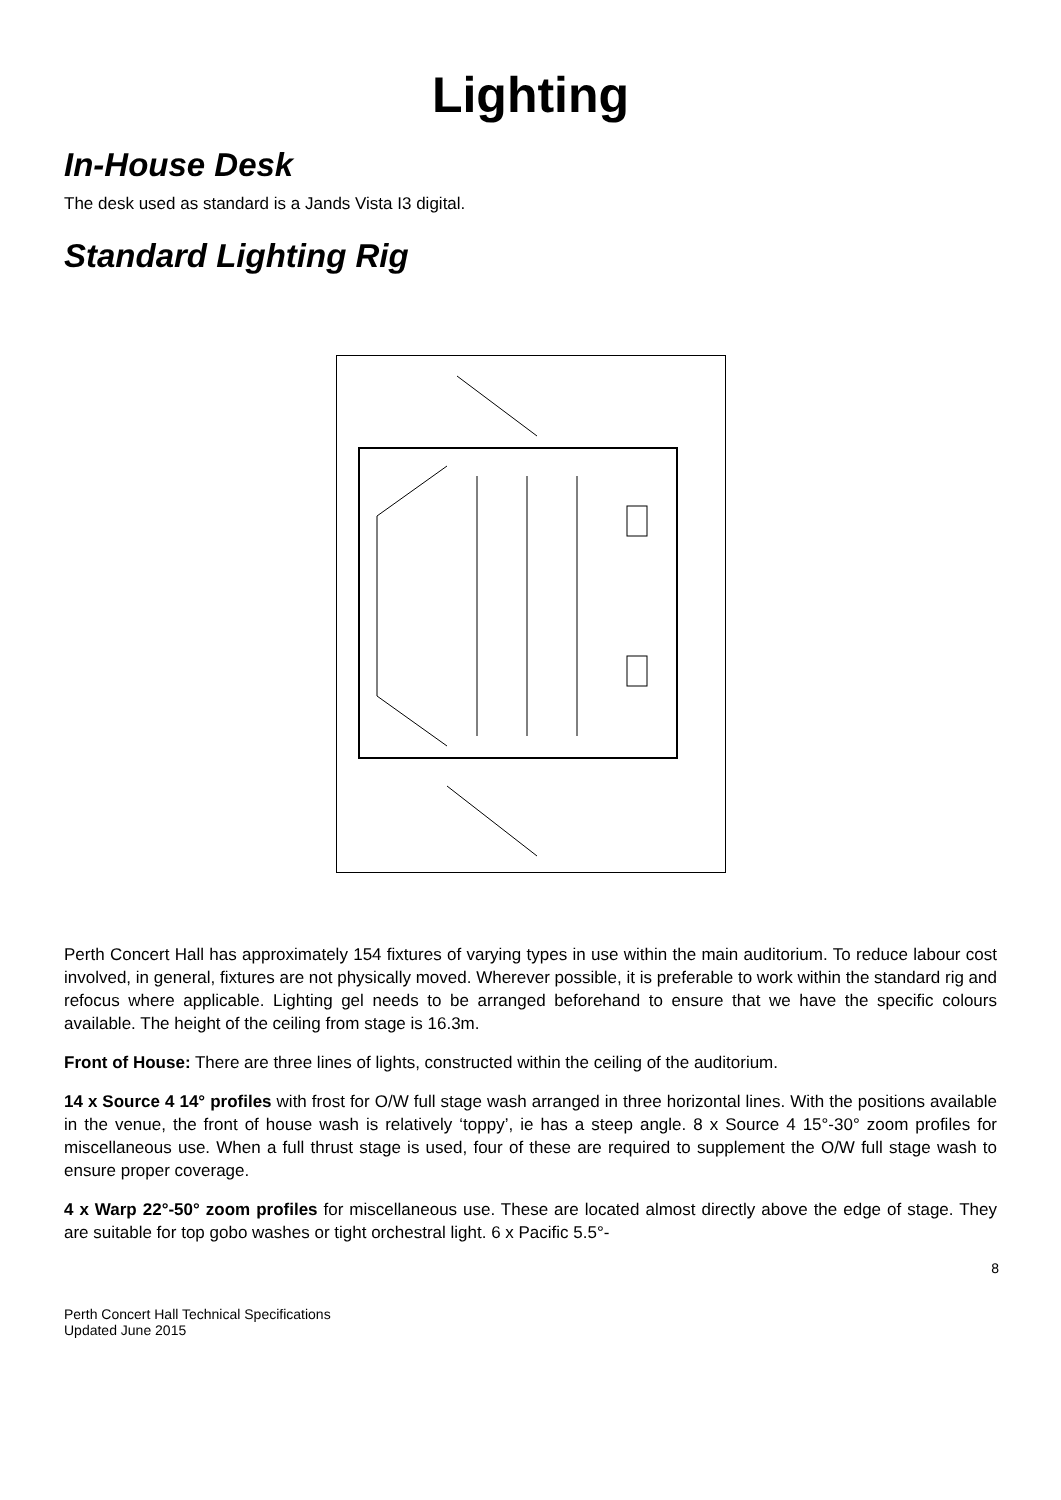Lighting
In-House Desk
The desk used as standard is a Jands Vista I3 digital.
Standard Lighting Rig
Perth Concert Hall has approximately 154 fixtures of varying types in use within the main auditorium. To reduce labour cost involved, in general, fixtures are not physically moved. Wherever possible, it is preferable to work within the standard rig and refocus where applicable. Lighting gel needs to be arranged beforehand to ensure that we have the specific colours available. The height of the ceiling from stage is 16.3m.
Front of House: There are three lines of lights, constructed within the ceiling of the auditorium.
14 x Source 4 14° profiles with frost for O/W full stage wash arranged in three horizontal lines. With the positions available in the venue, the front of house wash is relatively ‘toppy’, ie has a steep angle. 8 x Source 4 15°-30° zoom profiles for miscellaneous use. When a full thrust stage is used, four of these are required to supplement the O/W full stage wash to ensure proper coverage.
4 x Warp 22°-50° zoom profiles for miscellaneous use. These are located almost directly above the edge of stage. They are suitable for top gobo washes or tight orchestral light. 6 x Pacific 5.5°-
8
Perth Concert Hall Technical Specifications
Updated June 2015